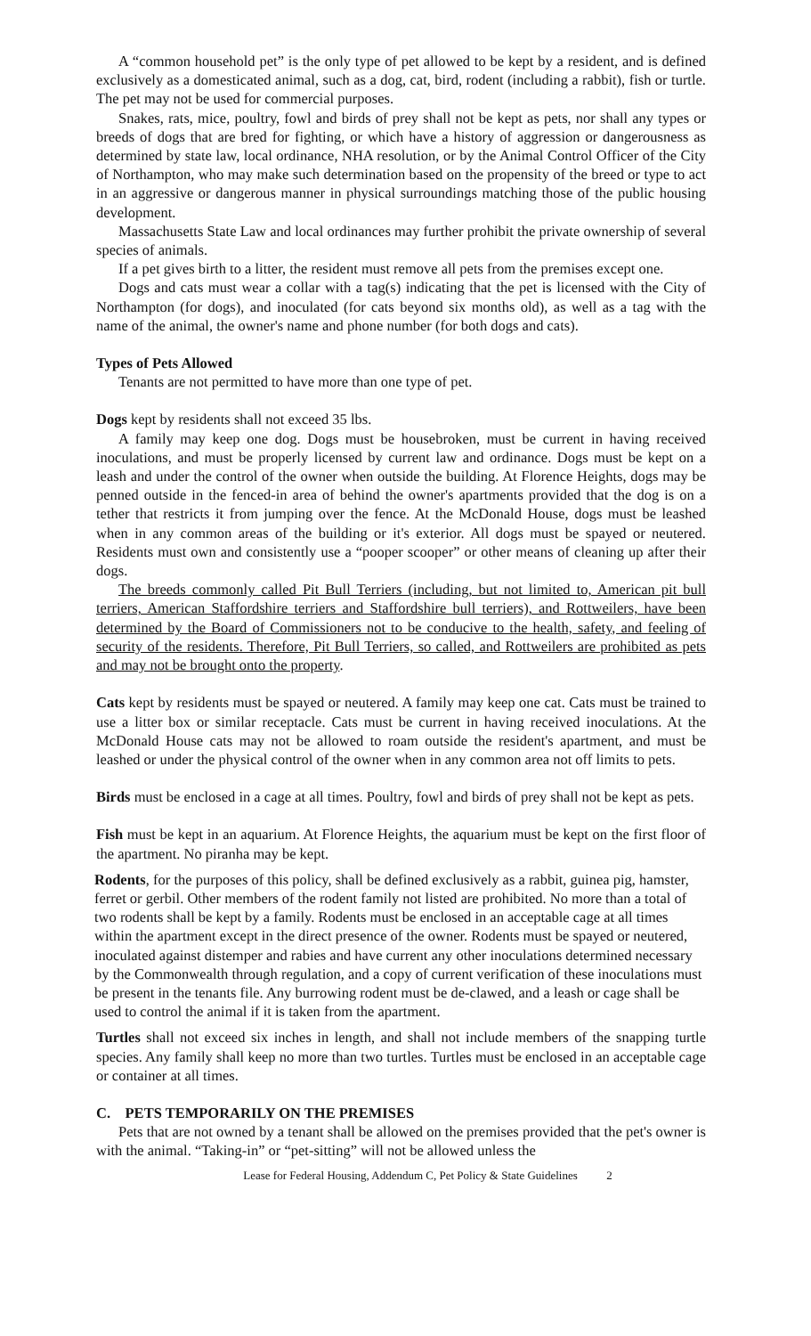A “common household pet” is the only type of pet allowed to be kept by a resident, and is defined exclusively as a domesticated animal, such as a dog, cat, bird, rodent (including a rabbit), fish or turtle. The pet may not be used for commercial purposes.
Snakes, rats, mice, poultry, fowl and birds of prey shall not be kept as pets, nor shall any types or breeds of dogs that are bred for fighting, or which have a history of aggression or dangerousness as determined by state law, local ordinance, NHA resolution, or by the Animal Control Officer of the City of Northampton, who may make such determination based on the propensity of the breed or type to act in an aggressive or dangerous manner in physical surroundings matching those of the public housing development.
Massachusetts State Law and local ordinances may further prohibit the private ownership of several species of animals.
If a pet gives birth to a litter, the resident must remove all pets from the premises except one.
Dogs and cats must wear a collar with a tag(s) indicating that the pet is licensed with the City of Northampton (for dogs), and inoculated (for cats beyond six months old), as well as a tag with the name of the animal, the owner's name and phone number (for both dogs and cats).
Types of Pets Allowed
Tenants are not permitted to have more than one type of pet.
Dogs kept by residents shall not exceed 35 lbs.
A family may keep one dog. Dogs must be housebroken, must be current in having received inoculations, and must be properly licensed by current law and ordinance. Dogs must be kept on a leash and under the control of the owner when outside the building. At Florence Heights, dogs may be penned outside in the fenced-in area of behind the owner's apartments provided that the dog is on a tether that restricts it from jumping over the fence. At the McDonald House, dogs must be leashed when in any common areas of the building or it's exterior. All dogs must be spayed or neutered. Residents must own and consistently use a “pooper scooper” or other means of cleaning up after their dogs.
The breeds commonly called Pit Bull Terriers (including, but not limited to, American pit bull terriers, American Staffordshire terriers and Staffordshire bull terriers), and Rottweilers, have been determined by the Board of Commissioners not to be conducive to the health, safety, and feeling of security of the residents. Therefore, Pit Bull Terriers, so called, and Rottweilers are prohibited as pets and may not be brought onto the property.
Cats kept by residents must be spayed or neutered. A family may keep one cat. Cats must be trained to use a litter box or similar receptacle. Cats must be current in having received inoculations. At the McDonald House cats may not be allowed to roam outside the resident's apartment, and must be leashed or under the physical control of the owner when in any common area not off limits to pets.
Birds must be enclosed in a cage at all times. Poultry, fowl and birds of prey shall not be kept as pets.
Fish must be kept in an aquarium. At Florence Heights, the aquarium must be kept on the first floor of the apartment. No piranha may be kept.
Rodents, for the purposes of this policy, shall be defined exclusively as a rabbit, guinea pig, hamster, ferret or gerbil. Other members of the rodent family not listed are prohibited. No more than a total of two rodents shall be kept by a family. Rodents must be enclosed in an acceptable cage at all times within the apartment except in the direct presence of the owner. Rodents must be spayed or neutered, inoculated against distemper and rabies and have current any other inoculations determined necessary by the Commonwealth through regulation, and a copy of current verification of these inoculations must be present in the tenants file. Any burrowing rodent must be de-clawed, and a leash or cage shall be used to control the animal if it is taken from the apartment.
Turtles shall not exceed six inches in length, and shall not include members of the snapping turtle species. Any family shall keep no more than two turtles. Turtles must be enclosed in an acceptable cage or container at all times.
C. PETS TEMPORARILY ON THE PREMISES
Pets that are not owned by a tenant shall be allowed on the premises provided that the pet's owner is with the animal. “Taking-in” or “pet-sitting” will not be allowed unless the
Lease for Federal Housing, Addendum C, Pet Policy & State Guidelines 2